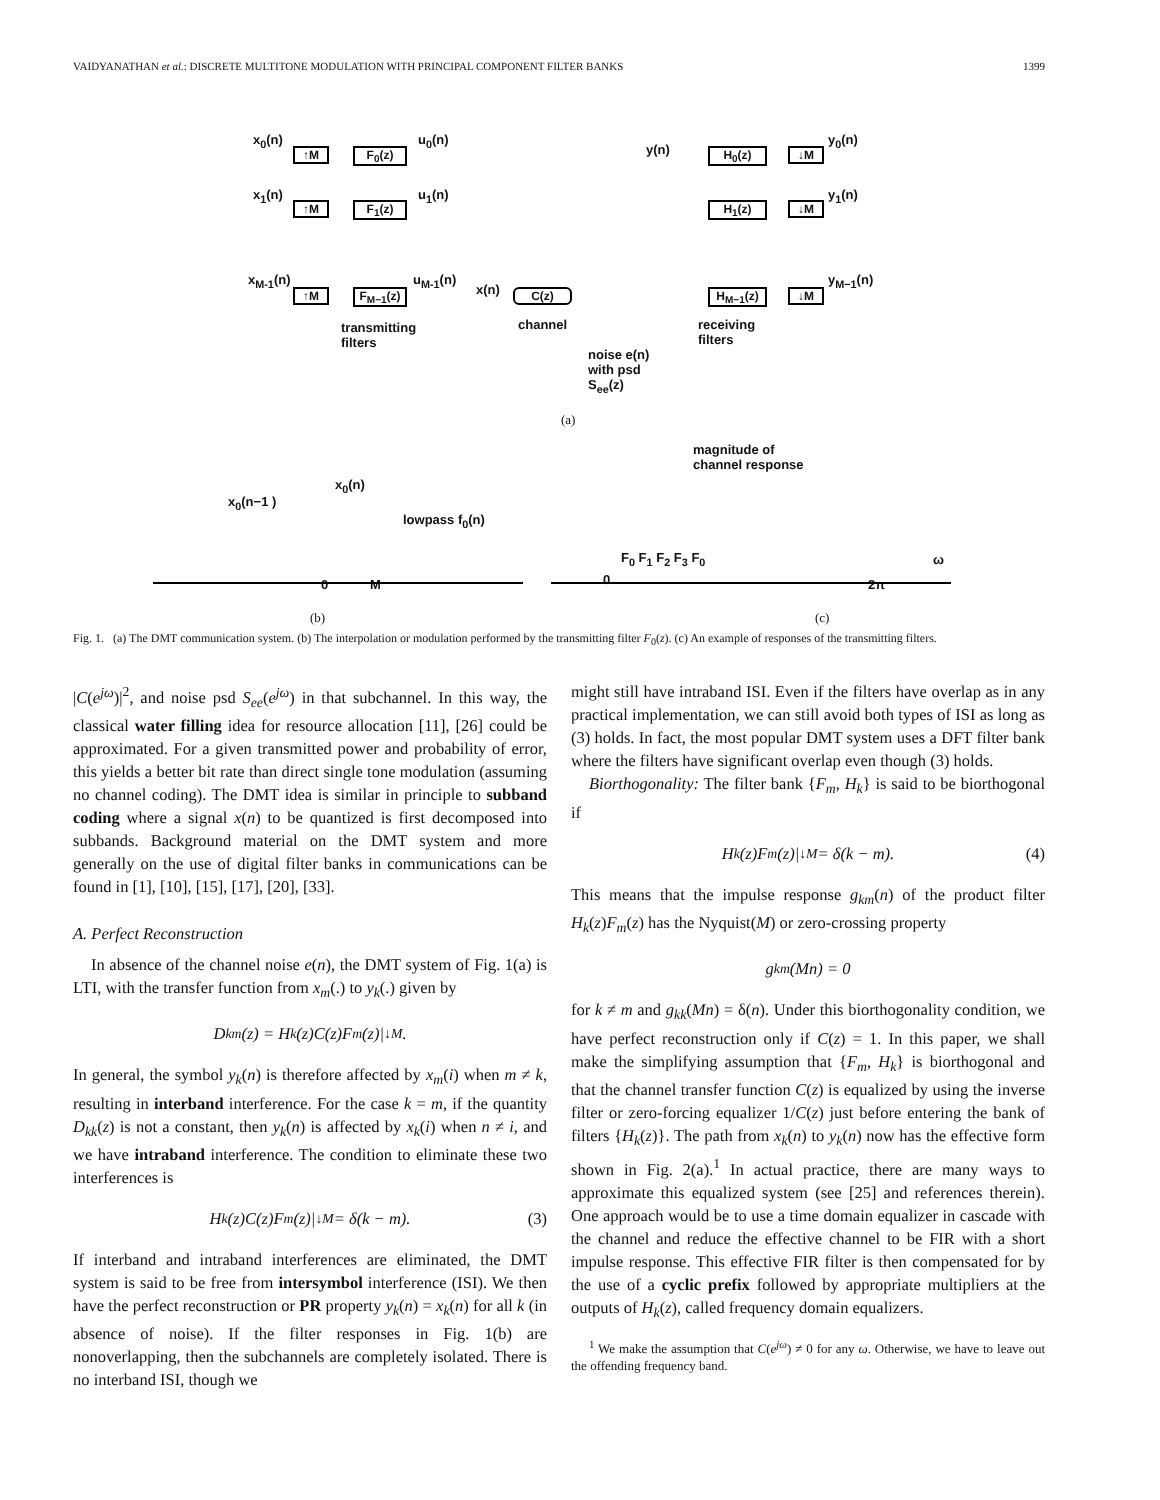VAIDYANATHAN et al.: DISCRETE MULTITONE MODULATION WITH PRINCIPAL COMPONENT FILTER BANKS 1399
x<sub>0</sub>(n)
↑M F<sub>0</sub>(z)
u<sub>0</sub>(n)
x<sub>1</sub>(n)
↑M F<sub>1</sub>(z)
u<sub>1</sub>(n)
x<sub>M-1</sub>(n)
↑M
F<sub>M−1</sub>(z)
u<sub>M-1</sub>(n)
x(n) C(z)
channel
transmitting
filters
noise e(n)
with psd
S<sub>ee</sub>(z)
y(n) H<sub>0</sub>(z) ↓M
y<sub>0</sub>(n)
H<sub>1</sub>(z) ↓M
y<sub>1</sub>(n)
H<sub>M−1</sub>(z) ↓M
y<sub>M−1</sub>(n)
receiving
filters
(a)
x<sub>0</sub>(n−1 )
x<sub>0</sub>(n)
lowpass f<sub>0</sub>(n)
0 M
magnitude of
channel response
F<sub>0</sub> F<sub>1</sub> F<sub>2</sub> F<sub>3</sub> F<sub>0</sub> ω
0 2π
(b) (c)
Fig. 1. (a) The DMT communication system. (b) The interpolation or modulation performed by the transmitting filter F<sub>0</sub>(z). (c) An example of responses of the transmitting filters.
|C(e<sup>jω</sup>)|<sup>2</sup>, and noise psd S<sub>ee</sub>(e<sup>jω</sup>) in that subchannel. In this way, the classical water filling idea for resource allocation [11], [26] could be approximated. For a given transmitted power and probability of error, this yields a better bit rate than direct single tone modulation (assuming no channel coding). The DMT idea is similar in principle to subband coding where a signal x(n) to be quantized is first decomposed into subbands. Background material on the DMT system and more generally on the use of digital filter banks in communications can be found in [1], [10], [15], [17], [20], [33].
A. Perfect Reconstruction
In absence of the channel noise e(n), the DMT system of Fig. 1(a) is LTI, with the transfer function from x<sub>m</sub>(.) to y<sub>k</sub>(.) given by
D<sub>km</sub>(z) = H<sub>k</sub>(z)C(z)F<sub>m</sub>(z)|<sub>↓M</sub>.
In general, the symbol y<sub>k</sub>(n) is therefore affected by x<sub>m</sub>(i) when m ≠ k, resulting in interband interference. For the case k = m, if the quantity D<sub>kk</sub>(z) is not a constant, then y<sub>k</sub>(n) is affected by x<sub>k</sub>(i) when n ≠ i, and we have intraband interference. The condition to eliminate these two interferences is
H<sub>k</sub>(z)C(z)F<sub>m</sub>(z)|<sub>↓M</sub> = δ(k − m). (3)
If interband and intraband interferences are eliminated, the DMT system is said to be free from intersymbol interference (ISI). We then have the perfect reconstruction or PR property y<sub>k</sub>(n) = x<sub>k</sub>(n) for all k (in absence of noise). If the filter responses in Fig. 1(b) are nonoverlapping, then the subchannels are completely isolated. There is no interband ISI, though we
might still have intraband ISI. Even if the filters have overlap as in any practical implementation, we can still avoid both types of ISI as long as (3) holds. In fact, the most popular DMT system uses a DFT filter bank where the filters have significant overlap even though (3) holds.
Biorthogonality: The filter bank {F<sub>m</sub>, H<sub>k</sub>} is said to be biorthogonal if
H<sub>k</sub>(z)F<sub>m</sub>(z)|<sub>↓M</sub> = δ(k − m). (4)
This means that the impulse response g<sub>km</sub>(n) of the product filter H<sub>k</sub>(z)F<sub>m</sub>(z) has the Nyquist(M) or zero-crossing property
g<sub>km</sub>(Mn) = 0
for k ≠ m and g<sub>kk</sub>(Mn) = δ(n). Under this biorthogonality condition, we have perfect reconstruction only if C(z) = 1. In this paper, we shall make the simplifying assumption that {F<sub>m</sub>, H<sub>k</sub>} is biorthogonal and that the channel transfer function C(z) is equalized by using the inverse filter or zero-forcing equalizer 1/C(z) just before entering the bank of filters {H<sub>k</sub>(z)}. The path from x<sub>k</sub>(n) to y<sub>k</sub>(n) now has the effective form shown in Fig. 2(a).<sup>1</sup> In actual practice, there are many ways to approximate this equalized system (see [25] and references therein). One approach would be to use a time domain equalizer in cascade with the channel and reduce the effective channel to be FIR with a short impulse response. This effective FIR filter is then compensated for by the use of a cyclic prefix followed by appropriate multipliers at the outputs of H<sub>k</sub>(z), called frequency domain equalizers.
<sup>1</sup> We make the assumption that C(e<sup>jω</sup>) ≠ 0 for any ω. Otherwise, we have to leave out the offending frequency band.